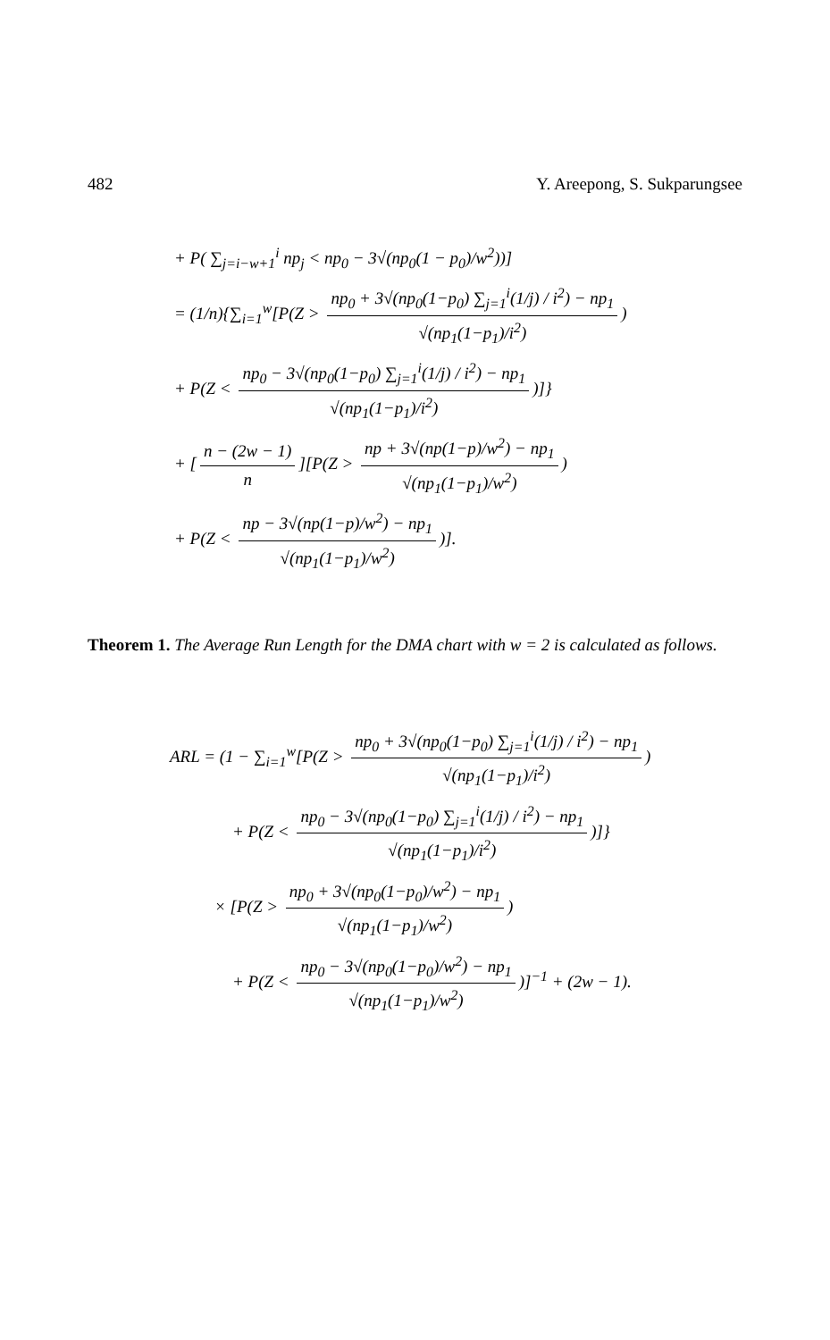482 Y. Areepong, S. Sukparungsee
+ P( ∑<sub>j=i−w+1</sub><sup>i</sup> np<sub>j</sub> < np<sub>0</sub> − 3√(np<sub>0</sub>(1 − p<sub>0</sub>)/w<sup>2</sup>))]
= (1/n){∑<sub>i=1</sub><sup>w</sup>[P(Z > np<sub>0</sub> + 3√(np<sub>0</sub>(1−p<sub>0</sub>) ∑<sub>j=1</sub><sup>i</sup>(1/j) / i<sup>2</sup>) − np<sub>1</sub> √(np<sub>1</sub>(1−p<sub>1</sub>)/i<sup>2</sup>))
+ P(Z < np<sub>0</sub> − 3√(np<sub>0</sub>(1−p<sub>0</sub>) ∑<sub>j=1</sub><sup>i</sup>(1/j) / i<sup>2</sup>) − np<sub>1</sub> √(np<sub>1</sub>(1−p<sub>1</sub>)/i<sup>2</sup>))]}
+ [n − (2w − 1) n][P(Z > np + 3√(np(1−p)/w<sup>2</sup>) − np<sub>1</sub> √(np<sub>1</sub>(1−p<sub>1</sub>)/w<sup>2</sup>))
+ P(Z < np − 3√(np(1−p)/w<sup>2</sup>) − np<sub>1</sub> √(np<sub>1</sub>(1−p<sub>1</sub>)/w<sup>2</sup>))].
Theorem 1. The Average Run Length for the DMA chart with w = 2 is calculated as follows.
ARL = (1 − ∑<sub>i=1</sub><sup>w</sup>[P(Z > np<sub>0</sub> + 3√(np<sub>0</sub>(1−p<sub>0</sub>) ∑<sub>j=1</sub><sup>i</sup>(1/j) / i<sup>2</sup>) − np<sub>1</sub> √(np<sub>1</sub>(1−p<sub>1</sub>)/i<sup>2</sup>))
+ P(Z < np<sub>0</sub> − 3√(np<sub>0</sub>(1−p<sub>0</sub>) ∑<sub>j=1</sub><sup>i</sup>(1/j) / i<sup>2</sup>) − np<sub>1</sub> √(np<sub>1</sub>(1−p<sub>1</sub>)/i<sup>2</sup>))]}
× [P(Z > np<sub>0</sub> + 3√(np<sub>0</sub>(1−p<sub>0</sub>)/w<sup>2</sup>) − np<sub>1</sub> √(np<sub>1</sub>(1−p<sub>1</sub>)/w<sup>2</sup>))
+ P(Z < np<sub>0</sub> − 3√(np<sub>0</sub>(1−p<sub>0</sub>)/w<sup>2</sup>) − np<sub>1</sub> √(np<sub>1</sub>(1−p<sub>1</sub>)/w<sup>2</sup>))]<sup>−1</sup> + (2w − 1).